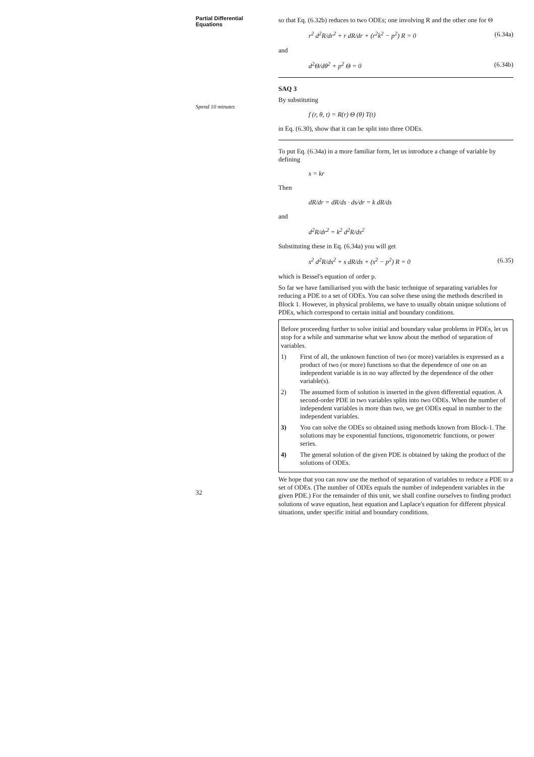Partial Differential Equations
Spend 10 minutes
32
so that Eq. (6.32b) reduces to two ODEs; one involving R and the other one for Θ
r<sup>2</sup> d<sup>2</sup>R/dr<sup>2</sup> + r dR/dr + (r<sup>2</sup>k<sup>2</sup> − p<sup>2</sup>) R = 0 (6.34a)
and
d<sup>2</sup>Θ/dθ<sup>2</sup> + p<sup>2</sup> Θ = 0 (6.34b)
SAQ 3
By substituting
f (r, θ, t) = R(r) Θ (θ) T(t)
in Eq. (6.30), show that it can be split into three ODEs.
To put Eq. (6.34a) in a more familiar form, let us introduce a change of variable by defining
s = kr
Then
dR/dr = dR/ds · ds/dr = k dR/ds
and
d<sup>2</sup>R/dr<sup>2</sup> = k<sup>2</sup> d<sup>2</sup>R/ds<sup>2</sup>
Substituting these in Eq. (6.34a) you will get
s<sup>2</sup> d<sup>2</sup>R/ds<sup>2</sup> + s dR/ds + (s<sup>2</sup> − p<sup>2</sup>) R = 0 (6.35)
which is Bessel's equation of order p.
So far we have familiarised you with the basic technique of separating variables for reducing a PDE to a set of ODEs. You can solve these using the methods described in Block 1. However, in physical problems, we have to usually obtain unique solutions of PDEs, which correspond to certain initial and boundary conditions.
Before proceeding further to solve initial and boundary value problems in PDEs, let us stop for a while and summarise what we know about the method of separation of variables.
1) First of all, the unknown function of two (or more) variables is expressed as a product of two (or more) functions so that the dependence of one on an independent variable is in no way affected by the dependence of the other variable(s).
2) The assumed form of solution is inserted in the given differential equation. A second-order PDE in two variables splits into two ODEs. When the number of independent variables is more than two, we get ODEs equal in number to the independent variables.
3) You can solve the ODEs so obtained using methods known from Block-1. The solutions may be exponential functions, trigonometric functions, or power series.
4) The general solution of the given PDE is obtained by taking the product of the solutions of ODEs.
We hope that you can now use the method of separation of variables to reduce a PDE to a set of ODEs. (The number of ODEs equals the number of independent variables in the given PDE.) For the remainder of this unit, we shall confine ourselves to finding product solutions of wave equation, heat equation and Laplace's equation for different physical situations, under specific initial and boundary conditions.